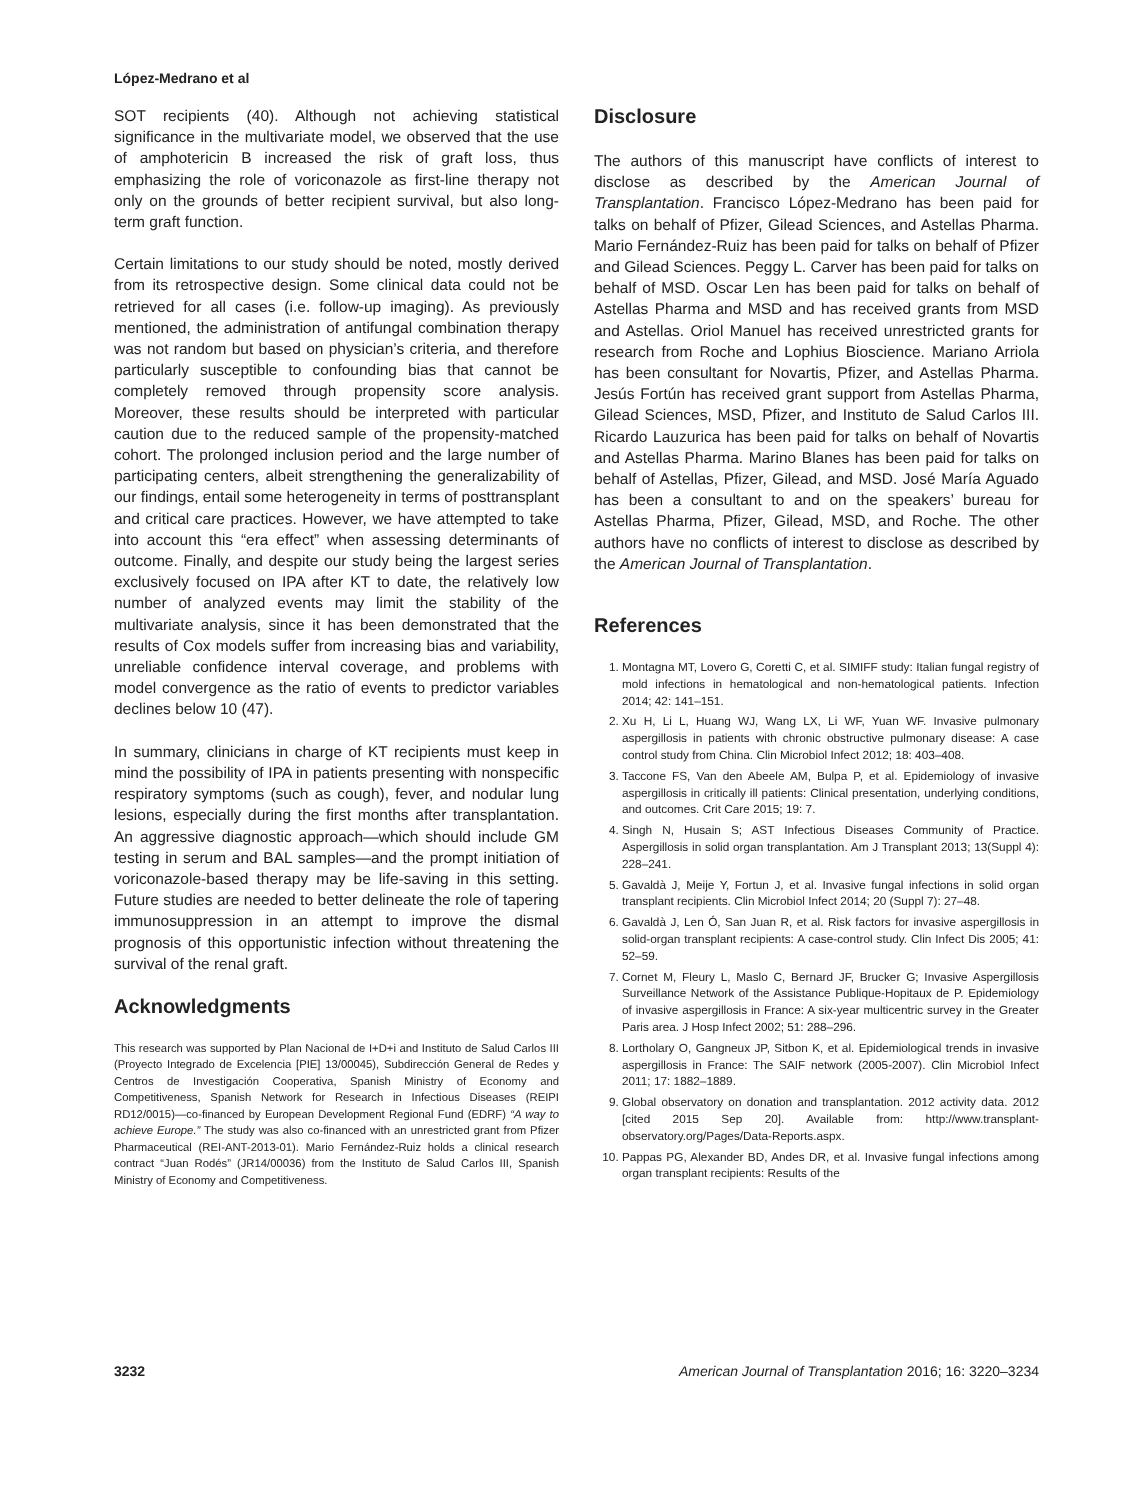López-Medrano et al
SOT recipients (40). Although not achieving statistical significance in the multivariate model, we observed that the use of amphotericin B increased the risk of graft loss, thus emphasizing the role of voriconazole as first-line therapy not only on the grounds of better recipient survival, but also long-term graft function.
Certain limitations to our study should be noted, mostly derived from its retrospective design. Some clinical data could not be retrieved for all cases (i.e. follow-up imaging). As previously mentioned, the administration of antifungal combination therapy was not random but based on physician’s criteria, and therefore particularly susceptible to confounding bias that cannot be completely removed through propensity score analysis. Moreover, these results should be interpreted with particular caution due to the reduced sample of the propensity-matched cohort. The prolonged inclusion period and the large number of participating centers, albeit strengthening the generalizability of our findings, entail some heterogeneity in terms of posttransplant and critical care practices. However, we have attempted to take into account this “era effect” when assessing determinants of outcome. Finally, and despite our study being the largest series exclusively focused on IPA after KT to date, the relatively low number of analyzed events may limit the stability of the multivariate analysis, since it has been demonstrated that the results of Cox models suffer from increasing bias and variability, unreliable confidence interval coverage, and problems with model convergence as the ratio of events to predictor variables declines below 10 (47).
In summary, clinicians in charge of KT recipients must keep in mind the possibility of IPA in patients presenting with nonspecific respiratory symptoms (such as cough), fever, and nodular lung lesions, especially during the first months after transplantation. An aggressive diagnostic approach—which should include GM testing in serum and BAL samples—and the prompt initiation of voriconazole-based therapy may be life-saving in this setting. Future studies are needed to better delineate the role of tapering immunosuppression in an attempt to improve the dismal prognosis of this opportunistic infection without threatening the survival of the renal graft.
Acknowledgments
This research was supported by Plan Nacional de I+D+i and Instituto de Salud Carlos III (Proyecto Integrado de Excelencia [PIE] 13/00045), Subdirección General de Redes y Centros de Investigación Cooperativa, Spanish Ministry of Economy and Competitiveness, Spanish Network for Research in Infectious Diseases (REIPI RD12/0015)—co-financed by European Development Regional Fund (EDRF) “A way to achieve Europe.” The study was also co-financed with an unrestricted grant from Pfizer Pharmaceutical (REI-ANT-2013-01). Mario Fernández-Ruiz holds a clinical research contract “Juan Rodés” (JR14/00036) from the Instituto de Salud Carlos III, Spanish Ministry of Economy and Competitiveness.
Disclosure
The authors of this manuscript have conflicts of interest to disclose as described by the American Journal of Transplantation. Francisco López-Medrano has been paid for talks on behalf of Pfizer, Gilead Sciences, and Astellas Pharma. Mario Fernández-Ruiz has been paid for talks on behalf of Pfizer and Gilead Sciences. Peggy L. Carver has been paid for talks on behalf of MSD. Oscar Len has been paid for talks on behalf of Astellas Pharma and MSD and has received grants from MSD and Astellas. Oriol Manuel has received unrestricted grants for research from Roche and Lophius Bioscience. Mariano Arriola has been consultant for Novartis, Pfizer, and Astellas Pharma. Jesús Fortún has received grant support from Astellas Pharma, Gilead Sciences, MSD, Pfizer, and Instituto de Salud Carlos III. Ricardo Lauzurica has been paid for talks on behalf of Novartis and Astellas Pharma. Marino Blanes has been paid for talks on behalf of Astellas, Pfizer, Gilead, and MSD. José María Aguado has been a consultant to and on the speakers’ bureau for Astellas Pharma, Pfizer, Gilead, MSD, and Roche. The other authors have no conflicts of interest to disclose as described by the American Journal of Transplantation.
References
1. Montagna MT, Lovero G, Coretti C, et al. SIMIFF study: Italian fungal registry of mold infections in hematological and non-hematological patients. Infection 2014; 42: 141–151.
2. Xu H, Li L, Huang WJ, Wang LX, Li WF, Yuan WF. Invasive pulmonary aspergillosis in patients with chronic obstructive pulmonary disease: A case control study from China. Clin Microbiol Infect 2012; 18: 403–408.
3. Taccone FS, Van den Abeele AM, Bulpa P, et al. Epidemiology of invasive aspergillosis in critically ill patients: Clinical presentation, underlying conditions, and outcomes. Crit Care 2015; 19: 7.
4. Singh N, Husain S; AST Infectious Diseases Community of Practice. Aspergillosis in solid organ transplantation. Am J Transplant 2013; 13(Suppl 4): 228–241.
5. Gavaldà J, Meije Y, Fortun J, et al. Invasive fungal infections in solid organ transplant recipients. Clin Microbiol Infect 2014; 20 (Suppl 7): 27–48.
6. Gavaldà J, Len Ó, San Juan R, et al. Risk factors for invasive aspergillosis in solid-organ transplant recipients: A case-control study. Clin Infect Dis 2005; 41: 52–59.
7. Cornet M, Fleury L, Maslo C, Bernard JF, Brucker G; Invasive Aspergillosis Surveillance Network of the Assistance Publique-Hopitaux de P. Epidemiology of invasive aspergillosis in France: A six-year multicentric survey in the Greater Paris area. J Hosp Infect 2002; 51: 288–296.
8. Lortholary O, Gangneux JP, Sitbon K, et al. Epidemiological trends in invasive aspergillosis in France: The SAIF network (2005-2007). Clin Microbiol Infect 2011; 17: 1882–1889.
9. Global observatory on donation and transplantation. 2012 activity data. 2012 [cited 2015 Sep 20]. Available from: http://www.transplant-observatory.org/Pages/Data-Reports.aspx.
10. Pappas PG, Alexander BD, Andes DR, et al. Invasive fungal infections among organ transplant recipients: Results of the
3232 American Journal of Transplantation 2016; 16: 3220–3234